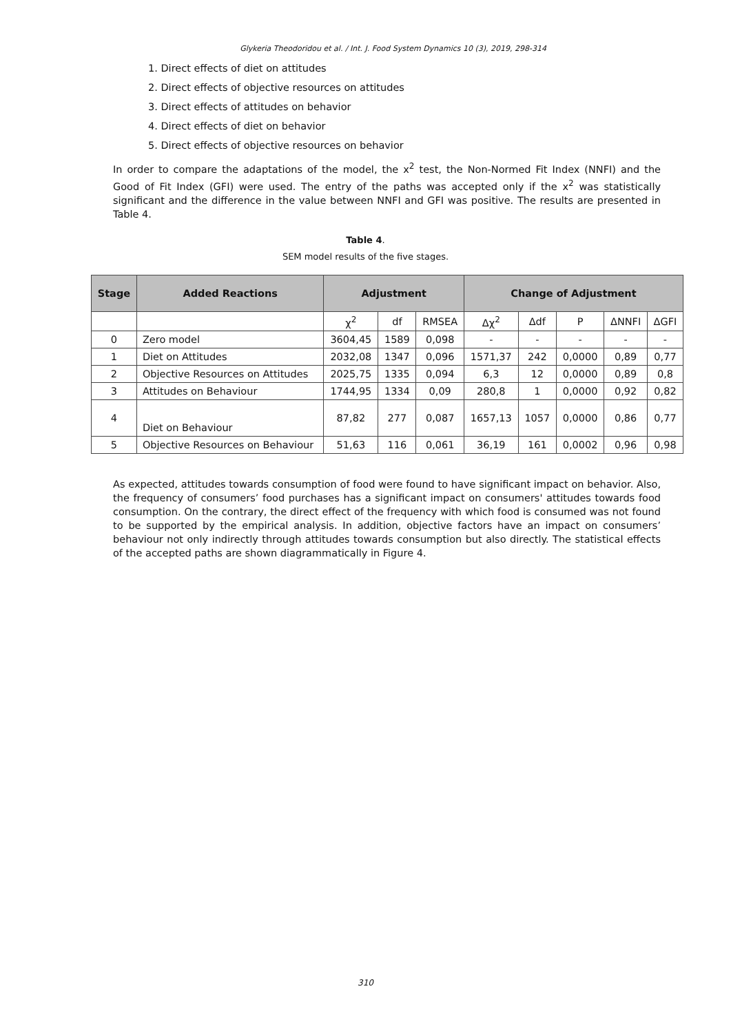Glykeria Theodoridou et al. / Int. J. Food System Dynamics 10 (3), 2019, 298-314
1. Direct effects of diet on attitudes
2. Direct effects of objective resources on attitudes
3. Direct effects of attitudes on behavior
4. Direct effects of diet on behavior
5. Direct effects of objective resources on behavior
In order to compare the adaptations of the model, the x<sup>2</sup> test, the Non-Normed Fit Index (NNFI) and the Good of Fit Index (GFI) were used. The entry of the paths was accepted only if the x<sup>2</sup> was statistically significant and the difference in the value between NNFI and GFI was positive. The results are presented in Table 4.
Table 4.
SEM model results of the five stages.
| Stage | Added Reactions | Adjustment | | | Change of Adjustment | | | | |
| --- | --- | --- | --- | --- | --- | --- | --- | --- | --- |
| | | χ<sup>2</sup> | df | RMSEA | Δχ<sup>2</sup> | Δdf | P | ΔNNFI | ΔGFI |
| 0 | Zero model | 3604,45 | 1589 | 0,098 | - | - | - | - | - |
| 1 | Diet on Attitudes | 2032,08 | 1347 | 0,096 | 1571,37 | 242 | 0,0000 | 0,89 | 0,77 |
| 2 | Objective Resources on Attitudes | 2025,75 | 1335 | 0,094 | 6,3 | 12 | 0,0000 | 0,89 | 0,8 |
| 3 | Attitudes on Behaviour | 1744,95 | 1334 | 0,09 | 280,8 | 1 | 0,0000 | 0,92 | 0,82 |
| 4 | Diet on Behaviour | 87,82 | 277 | 0,087 | 1657,13 | 1057 | 0,0000 | 0,86 | 0,77 |
| 5 | Objective Resources on Behaviour | 51,63 | 116 | 0,061 | 36,19 | 161 | 0,0002 | 0,96 | 0,98 |
As expected, attitudes towards consumption of food were found to have significant impact on behavior. Also, the frequency of consumers’ food purchases has a significant impact on consumers' attitudes towards food consumption. On the contrary, the direct effect of the frequency with which food is consumed was not found to be supported by the empirical analysis. In addition, objective factors have an impact on consumers’ behaviour not only indirectly through attitudes towards consumption but also directly. The statistical effects of the accepted paths are shown diagrammatically in Figure 4.
310